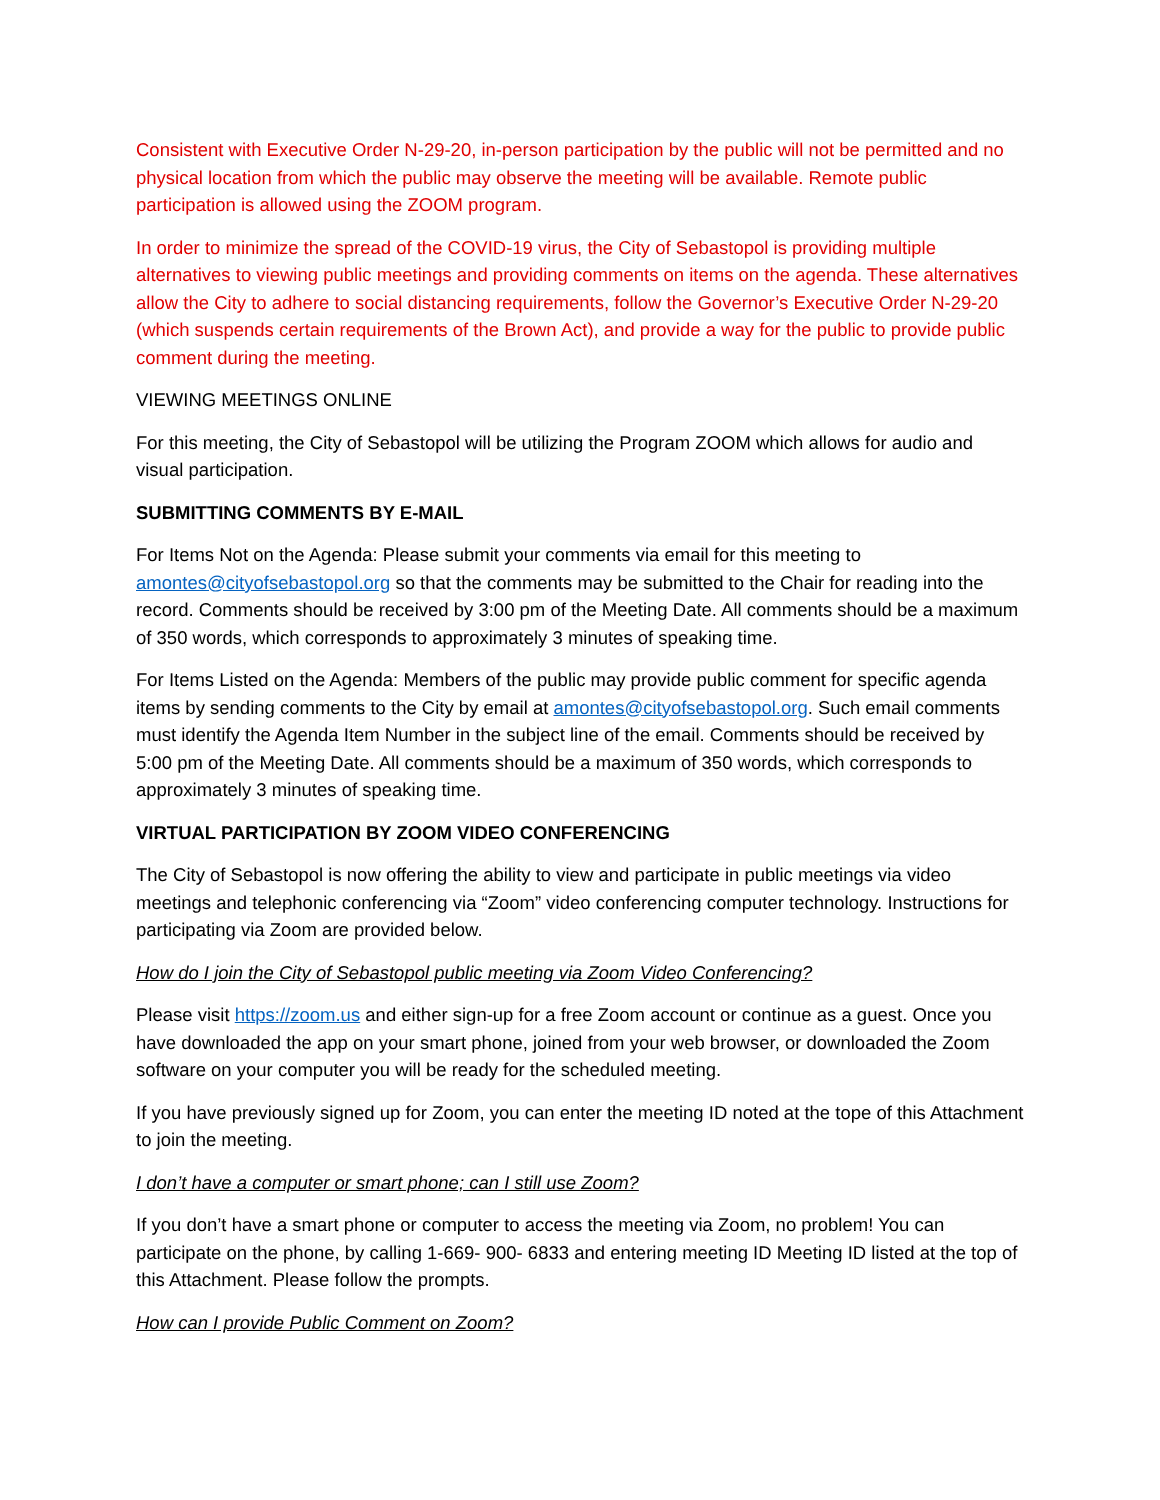Consistent with Executive Order N-29-20, in-person participation by the public will not be permitted and no physical location from which the public may observe the meeting will be available. Remote public participation is allowed using the ZOOM program.
In order to minimize the spread of the COVID-19 virus, the City of Sebastopol is providing multiple alternatives to viewing public meetings and providing comments on items on the agenda. These alternatives allow the City to adhere to social distancing requirements, follow the Governor’s Executive Order N-29-20 (which suspends certain requirements of the Brown Act), and provide a way for the public to provide public comment during the meeting.
VIEWING MEETINGS ONLINE
For this meeting, the City of Sebastopol will be utilizing the Program ZOOM which allows for audio and visual participation.
SUBMITTING COMMENTS BY E-MAIL
For Items Not on the Agenda: Please submit your comments via email for this meeting to amontes@cityofsebastopol.org so that the comments may be submitted to the Chair for reading into the record. Comments should be received by 3:00 pm of the Meeting Date. All comments should be a maximum of 350 words, which corresponds to approximately 3 minutes of speaking time.
For Items Listed on the Agenda: Members of the public may provide public comment for specific agenda items by sending comments to the City by email at amontes@cityofsebastopol.org. Such email comments must identify the Agenda Item Number in the subject line of the email. Comments should be received by 5:00 pm of the Meeting Date. All comments should be a maximum of 350 words, which corresponds to approximately 3 minutes of speaking time.
VIRTUAL PARTICIPATION BY ZOOM VIDEO CONFERENCING
The City of Sebastopol is now offering the ability to view and participate in public meetings via video meetings and telephonic conferencing via “Zoom” video conferencing computer technology. Instructions for participating via Zoom are provided below.
How do I join the City of Sebastopol public meeting via Zoom Video Conferencing?
Please visit https://zoom.us and either sign-up for a free Zoom account or continue as a guest. Once you have downloaded the app on your smart phone, joined from your web browser, or downloaded the Zoom software on your computer you will be ready for the scheduled meeting.
If you have previously signed up for Zoom, you can enter the meeting ID noted at the tope of this Attachment to join the meeting.
I don’t have a computer or smart phone; can I still use Zoom?
If you don’t have a smart phone or computer to access the meeting via Zoom, no problem! You can participate on the phone, by calling 1-669- 900- 6833 and entering meeting ID Meeting ID listed at the top of this Attachment. Please follow the prompts.
How can I provide Public Comment on Zoom?